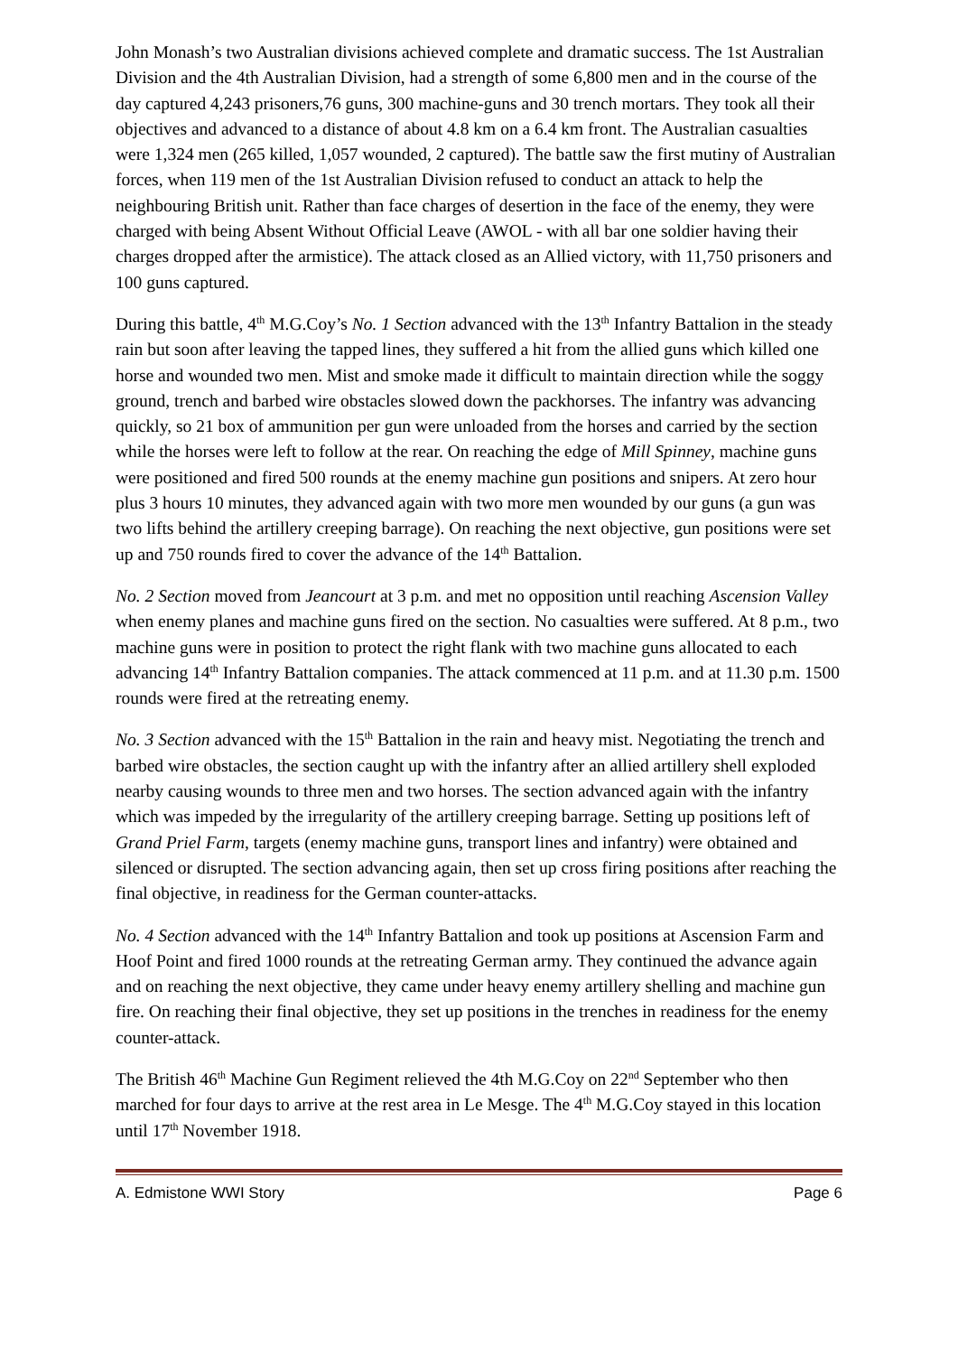John Monash’s two Australian divisions achieved complete and dramatic success. The 1st Australian Division and the 4th Australian Division, had a strength of some 6,800 men and in the course of the day captured 4,243 prisoners,76 guns, 300 machine-guns and 30 trench mortars. They took all their objectives and advanced to a distance of about 4.8 km on a 6.4 km front. The Australian casualties were 1,324 men (265 killed, 1,057 wounded, 2 captured). The battle saw the first mutiny of Australian forces, when 119 men of the 1st Australian Division refused to conduct an attack to help the neighbouring British unit. Rather than face charges of desertion in the face of the enemy, they were charged with being Absent Without Official Leave (AWOL - with all bar one soldier having their charges dropped after the armistice). The attack closed as an Allied victory, with 11,750 prisoners and 100 guns captured.
During this battle, 4<sup>th</sup> M.G.Coy’s No. 1 Section advanced with the 13<sup>th</sup> Infantry Battalion in the steady rain but soon after leaving the tapped lines, they suffered a hit from the allied guns which killed one horse and wounded two men. Mist and smoke made it difficult to maintain direction while the soggy ground, trench and barbed wire obstacles slowed down the packhorses. The infantry was advancing quickly, so 21 box of ammunition per gun were unloaded from the horses and carried by the section while the horses were left to follow at the rear. On reaching the edge of Mill Spinney, machine guns were positioned and fired 500 rounds at the enemy machine gun positions and snipers. At zero hour plus 3 hours 10 minutes, they advanced again with two more men wounded by our guns (a gun was two lifts behind the artillery creeping barrage). On reaching the next objective, gun positions were set up and 750 rounds fired to cover the advance of the 14<sup>th</sup> Battalion.
No. 2 Section moved from Jeancourt at 3 p.m. and met no opposition until reaching Ascension Valley when enemy planes and machine guns fired on the section. No casualties were suffered. At 8 p.m., two machine guns were in position to protect the right flank with two machine guns allocated to each advancing 14<sup>th</sup> Infantry Battalion companies. The attack commenced at 11 p.m. and at 11.30 p.m. 1500 rounds were fired at the retreating enemy.
No. 3 Section advanced with the 15<sup>th</sup> Battalion in the rain and heavy mist. Negotiating the trench and barbed wire obstacles, the section caught up with the infantry after an allied artillery shell exploded nearby causing wounds to three men and two horses. The section advanced again with the infantry which was impeded by the irregularity of the artillery creeping barrage. Setting up positions left of Grand Priel Farm, targets (enemy machine guns, transport lines and infantry) were obtained and silenced or disrupted. The section advancing again, then set up cross firing positions after reaching the final objective, in readiness for the German counter-attacks.
No. 4 Section advanced with the 14<sup>th</sup> Infantry Battalion and took up positions at Ascension Farm and Hoof Point and fired 1000 rounds at the retreating German army. They continued the advance again and on reaching the next objective, they came under heavy enemy artillery shelling and machine gun fire. On reaching their final objective, they set up positions in the trenches in readiness for the enemy counter-attack.
The British 46<sup>th</sup> Machine Gun Regiment relieved the 4th M.G.Coy on 22<sup>nd</sup> September who then marched for four days to arrive at the rest area in Le Mesge. The 4<sup>th</sup> M.G.Coy stayed in this location until 17<sup>th</sup> November 1918.
A. Edmistone WWI Story Page 6